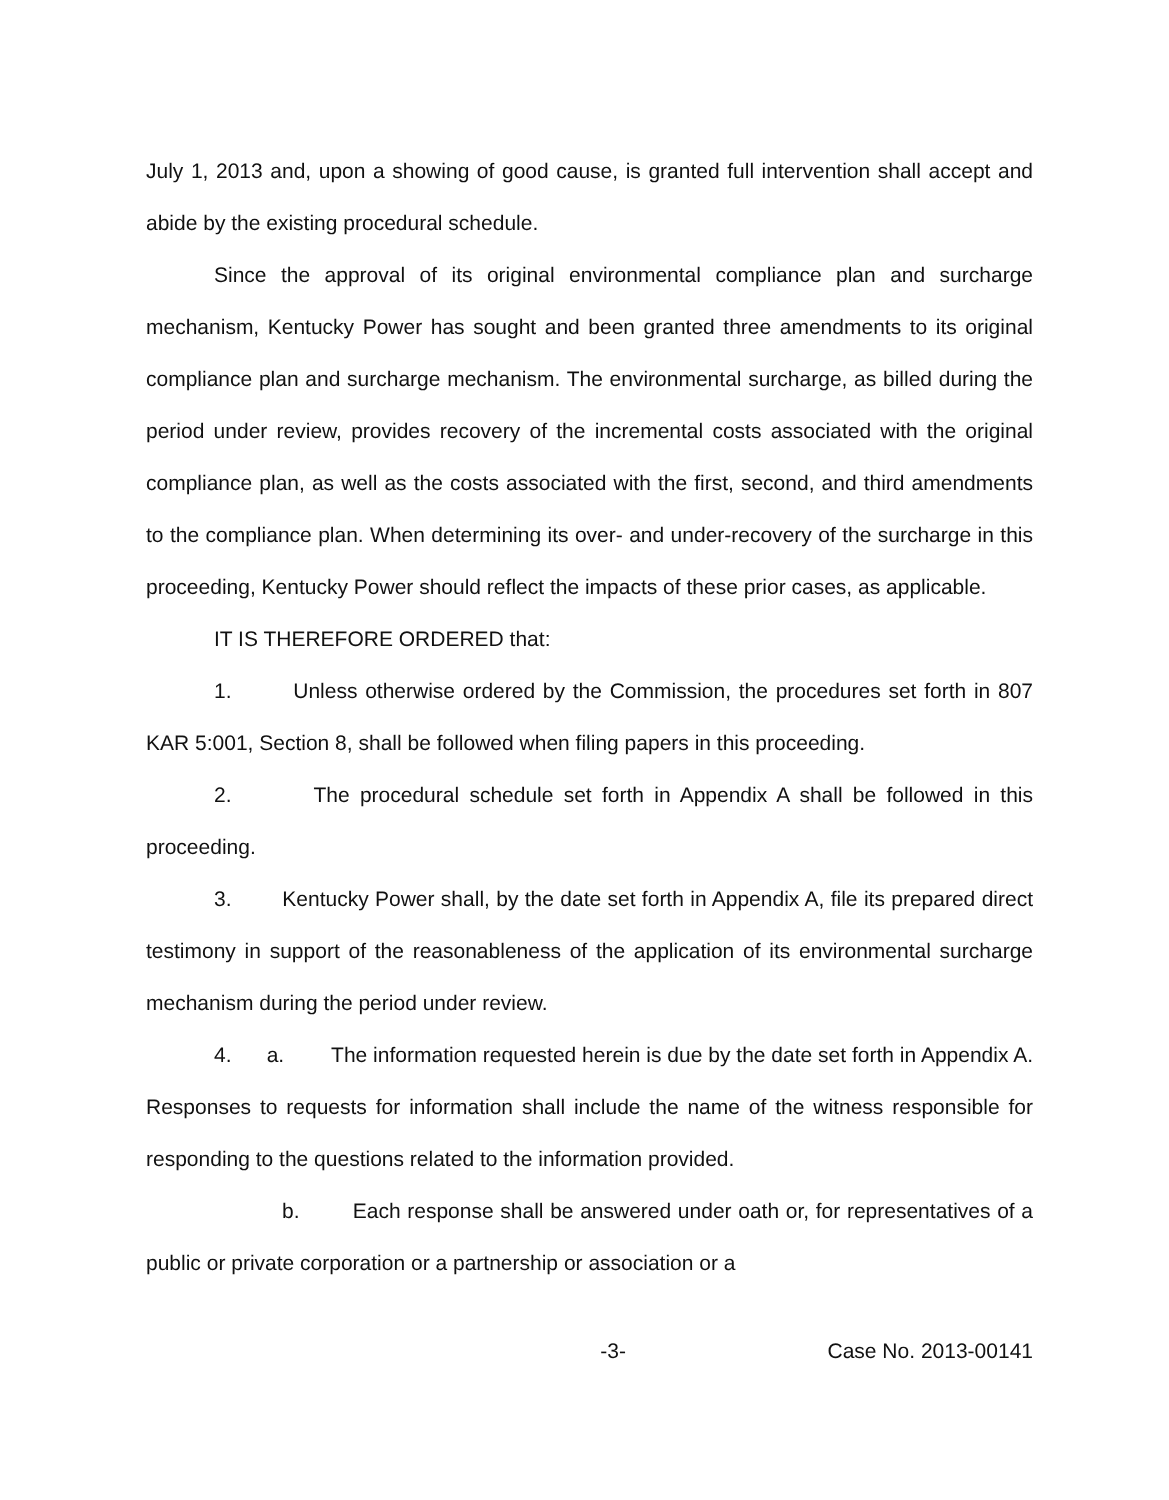July 1, 2013 and, upon a showing of good cause, is granted full intervention shall accept and abide by the existing procedural schedule.
Since the approval of its original environmental compliance plan and surcharge mechanism, Kentucky Power has sought and been granted three amendments to its original compliance plan and surcharge mechanism. The environmental surcharge, as billed during the period under review, provides recovery of the incremental costs associated with the original compliance plan, as well as the costs associated with the first, second, and third amendments to the compliance plan. When determining its over- and under-recovery of the surcharge in this proceeding, Kentucky Power should reflect the impacts of these prior cases, as applicable.
IT IS THEREFORE ORDERED that:
1. Unless otherwise ordered by the Commission, the procedures set forth in 807 KAR 5:001, Section 8, shall be followed when filing papers in this proceeding.
2. The procedural schedule set forth in Appendix A shall be followed in this proceeding.
3. Kentucky Power shall, by the date set forth in Appendix A, file its prepared direct testimony in support of the reasonableness of the application of its environmental surcharge mechanism during the period under review.
4. a. The information requested herein is due by the date set forth in Appendix A. Responses to requests for information shall include the name of the witness responsible for responding to the questions related to the information provided.
b. Each response shall be answered under oath or, for representatives of a public or private corporation or a partnership or association or a
-3- Case No. 2013-00141